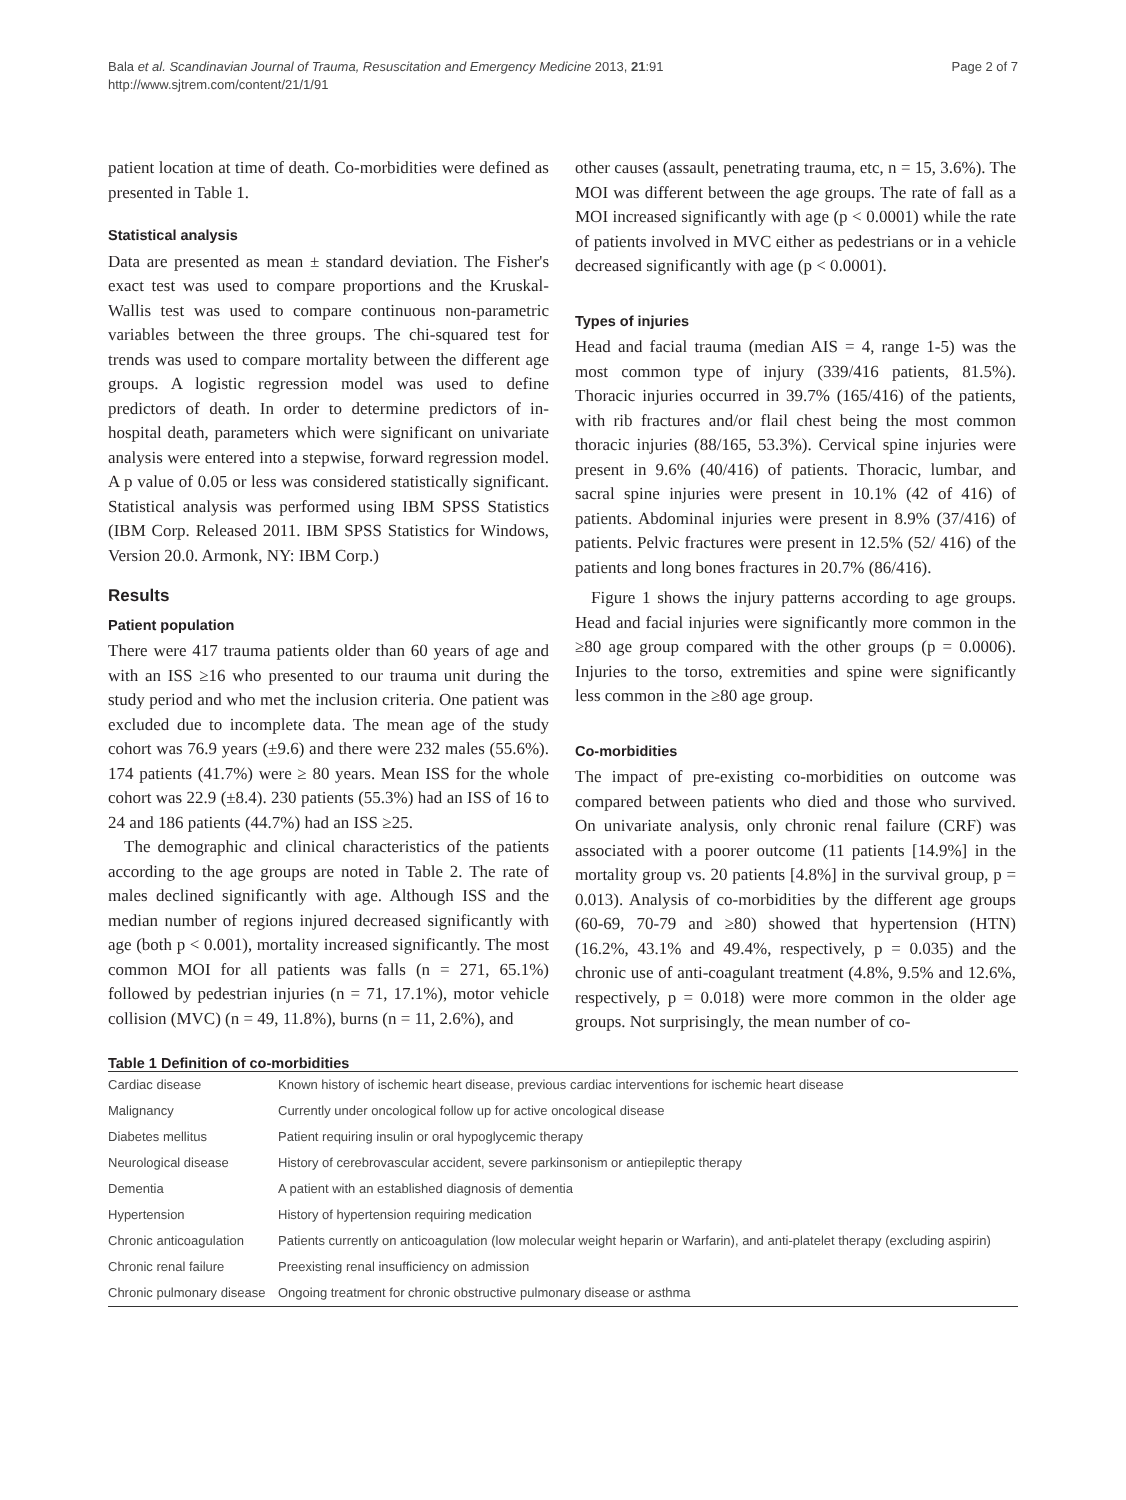Bala et al. Scandinavian Journal of Trauma, Resuscitation and Emergency Medicine 2013, 21:91
http://www.sjtrem.com/content/21/1/91
Page 2 of 7
patient location at time of death. Co-morbidities were defined as presented in Table 1.
Statistical analysis
Data are presented as mean ± standard deviation. The Fisher's exact test was used to compare proportions and the Kruskal-Wallis test was used to compare continuous non-parametric variables between the three groups. The chi-squared test for trends was used to compare mortality between the different age groups. A logistic regression model was used to define predictors of death. In order to determine predictors of in-hospital death, parameters which were significant on univariate analysis were entered into a stepwise, forward regression model. A p value of 0.05 or less was considered statistically significant. Statistical analysis was performed using IBM SPSS Statistics (IBM Corp. Released 2011. IBM SPSS Statistics for Windows, Version 20.0. Armonk, NY: IBM Corp.)
Results
Patient population
There were 417 trauma patients older than 60 years of age and with an ISS ≥16 who presented to our trauma unit during the study period and who met the inclusion criteria. One patient was excluded due to incomplete data. The mean age of the study cohort was 76.9 years (±9.6) and there were 232 males (55.6%). 174 patients (41.7%) were ≥ 80 years. Mean ISS for the whole cohort was 22.9 (±8.4). 230 patients (55.3%) had an ISS of 16 to 24 and 186 patients (44.7%) had an ISS ≥25.
The demographic and clinical characteristics of the patients according to the age groups are noted in Table 2. The rate of males declined significantly with age. Although ISS and the median number of regions injured decreased significantly with age (both p < 0.001), mortality increased significantly. The most common MOI for all patients was falls (n = 271, 65.1%) followed by pedestrian injuries (n = 71, 17.1%), motor vehicle collision (MVC) (n = 49, 11.8%), burns (n = 11, 2.6%), and
other causes (assault, penetrating trauma, etc, n = 15, 3.6%). The MOI was different between the age groups. The rate of fall as a MOI increased significantly with age (p < 0.0001) while the rate of patients involved in MVC either as pedestrians or in a vehicle decreased significantly with age (p < 0.0001).
Types of injuries
Head and facial trauma (median AIS = 4, range 1-5) was the most common type of injury (339/416 patients, 81.5%). Thoracic injuries occurred in 39.7% (165/416) of the patients, with rib fractures and/or flail chest being the most common thoracic injuries (88/165, 53.3%). Cervical spine injuries were present in 9.6% (40/416) of patients. Thoracic, lumbar, and sacral spine injuries were present in 10.1% (42 of 416) of patients. Abdominal injuries were present in 8.9% (37/416) of patients. Pelvic fractures were present in 12.5% (52/ 416) of the patients and long bones fractures in 20.7% (86/416).
Figure 1 shows the injury patterns according to age groups. Head and facial injuries were significantly more common in the ≥80 age group compared with the other groups (p = 0.0006). Injuries to the torso, extremities and spine were significantly less common in the ≥80 age group.
Co-morbidities
The impact of pre-existing co-morbidities on outcome was compared between patients who died and those who survived. On univariate analysis, only chronic renal failure (CRF) was associated with a poorer outcome (11 patients [14.9%] in the mortality group vs. 20 patients [4.8%] in the survival group, p = 0.013). Analysis of co-morbidities by the different age groups (60-69, 70-79 and ≥80) showed that hypertension (HTN) (16.2%, 43.1% and 49.4%, respectively, p = 0.035) and the chronic use of anti-coagulant treatment (4.8%, 9.5% and 12.6%, respectively, p = 0.018) were more common in the older age groups. Not surprisingly, the mean number of co-
Table 1 Definition of co-morbidities
| Cardiac disease | Known history of ischemic heart disease, previous cardiac interventions for ischemic heart disease |
| Malignancy | Currently under oncological follow up for active oncological disease |
| Diabetes mellitus | Patient requiring insulin or oral hypoglycemic therapy |
| Neurological disease | History of cerebrovascular accident, severe parkinsonism or antiepileptic therapy |
| Dementia | A patient with an established diagnosis of dementia |
| Hypertension | History of hypertension requiring medication |
| Chronic anticoagulation | Patients currently on anticoagulation (low molecular weight heparin or Warfarin), and anti-platelet therapy (excluding aspirin) |
| Chronic renal failure | Preexisting renal insufficiency on admission |
| Chronic pulmonary disease | Ongoing treatment for chronic obstructive pulmonary disease or asthma |